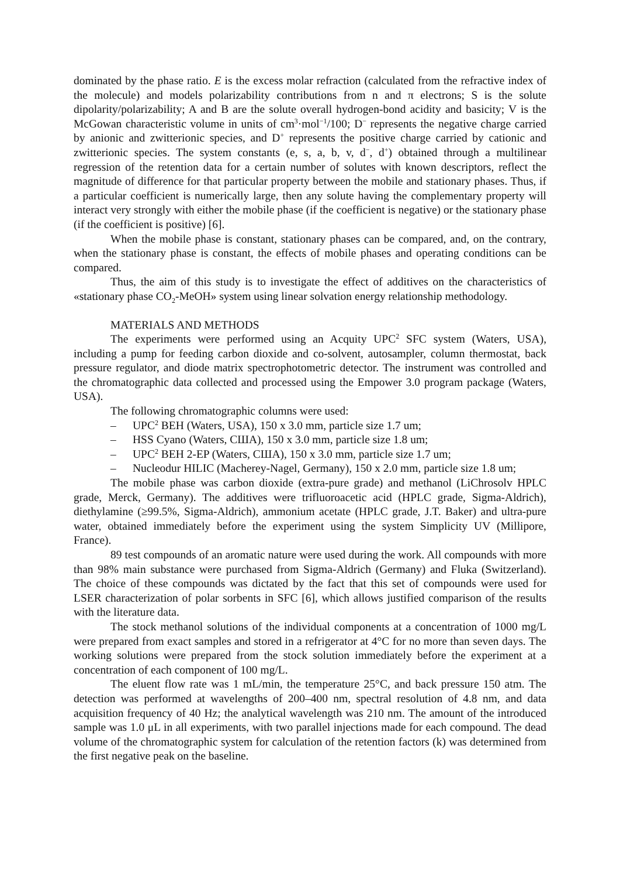dominated by the phase ratio. E is the excess molar refraction (calculated from the refractive index of the molecule) and models polarizability contributions from n and π electrons; S is the solute dipolarity/polarizability; A and B are the solute overall hydrogen-bond acidity and basicity; V is the McGowan characteristic volume in units of cm<sup>3</sup>·mol<sup>−1</sup>/100; D<sup>−</sup> represents the negative charge carried by anionic and zwitterionic species, and D<sup>+</sup> represents the positive charge carried by cationic and zwitterionic species. The system constants (e, s, a, b, v, d<sup>−</sup>, d<sup>+</sup>) obtained through a multilinear regression of the retention data for a certain number of solutes with known descriptors, reflect the magnitude of difference for that particular property between the mobile and stationary phases. Thus, if a particular coefficient is numerically large, then any solute having the complementary property will interact very strongly with either the mobile phase (if the coefficient is negative) or the stationary phase (if the coefficient is positive) [6].
When the mobile phase is constant, stationary phases can be compared, and, on the contrary, when the stationary phase is constant, the effects of mobile phases and operating conditions can be compared.
Thus, the aim of this study is to investigate the effect of additives on the characteristics of «stationary phase CO<sub>2</sub>-MeOH» system using linear solvation energy relationship methodology.
MATERIALS AND METHODS
The experiments were performed using an Acquity UPC<sup>2</sup> SFC system (Waters, USA), including a pump for feeding carbon dioxide and co-solvent, autosampler, column thermostat, back pressure regulator, and diode matrix spectrophotometric detector. The instrument was controlled and the chromatographic data collected and processed using the Empower 3.0 program package (Waters, USA).
The following chromatographic columns were used:
– UPC<sup>2</sup> BEH (Waters, USA), 150 x 3.0 mm, particle size 1.7 um;
– HSS Cyano (Waters, США), 150 x 3.0 mm, particle size 1.8 um;
– UPC<sup>2</sup> BEH 2-EP (Waters, США), 150 x 3.0 mm, particle size 1.7 um;
– Nucleodur HILIC (Macherey-Nagel, Germany), 150 x 2.0 mm, particle size 1.8 um;
The mobile phase was carbon dioxide (extra-pure grade) and methanol (LiChrosolv HPLC grade, Merck, Germany). The additives were trifluoroacetic acid (HPLC grade, Sigma-Aldrich), diethylamine (≥99.5%, Sigma-Aldrich), ammonium acetate (HPLC grade, J.T. Baker) and ultra-pure water, obtained immediately before the experiment using the system Simplicity UV (Millipore, France).
89 test compounds of an aromatic nature were used during the work. All compounds with more than 98% main substance were purchased from Sigma-Aldrich (Germany) and Fluka (Switzerland). The choice of these compounds was dictated by the fact that this set of compounds were used for LSER characterization of polar sorbents in SFC [6], which allows justified comparison of the results with the literature data.
The stock methanol solutions of the individual components at a concentration of 1000 mg/L were prepared from exact samples and stored in a refrigerator at 4°C for no more than seven days. The working solutions were prepared from the stock solution immediately before the experiment at a concentration of each component of 100 mg/L.
The eluent flow rate was 1 mL/min, the temperature 25°C, and back pressure 150 atm. The detection was performed at wavelengths of 200–400 nm, spectral resolution of 4.8 nm, and data acquisition frequency of 40 Hz; the analytical wavelength was 210 nm. The amount of the introduced sample was 1.0 μL in all experiments, with two parallel injections made for each compound. The dead volume of the chromatographic system for calculation of the retention factors (k) was determined from the first negative peak on the baseline.